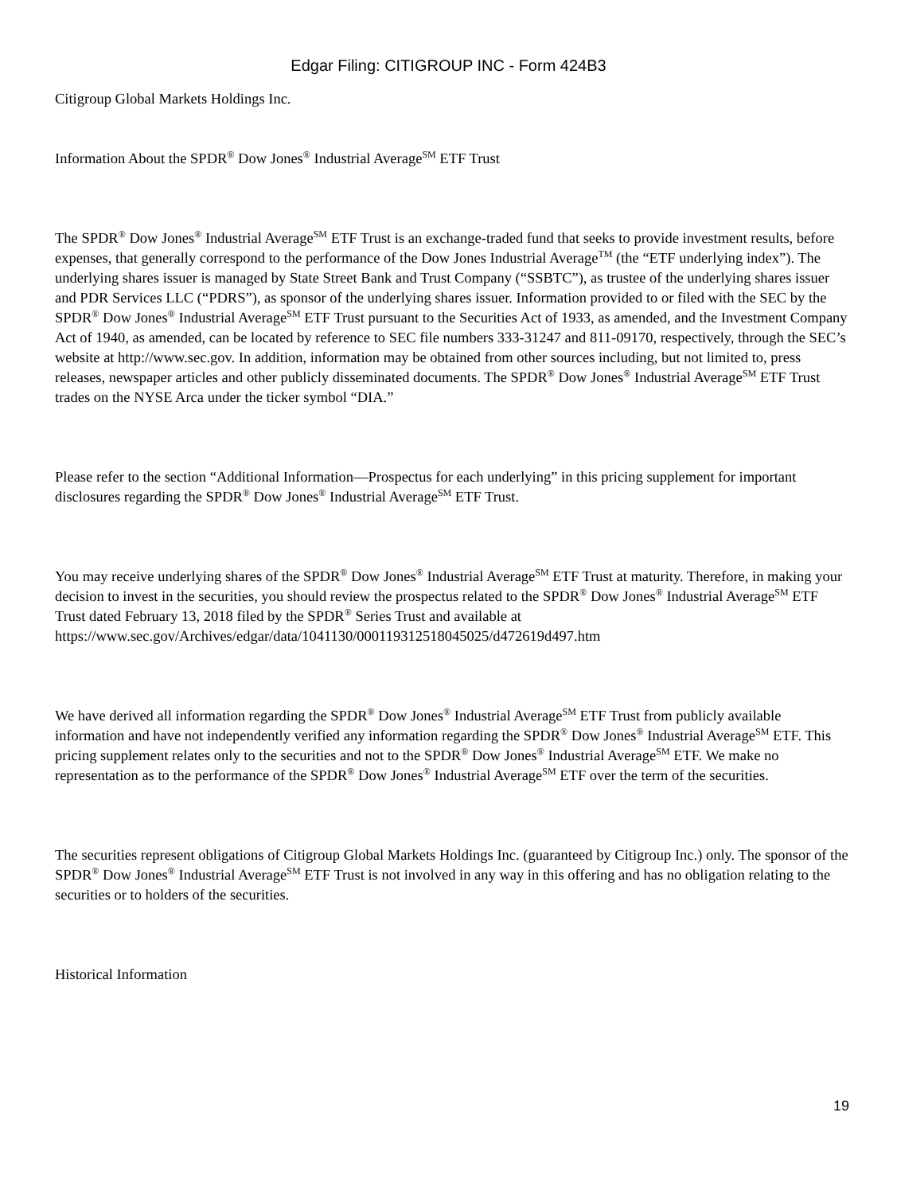Edgar Filing: CITIGROUP INC - Form 424B3
Citigroup Global Markets Holdings Inc.
Information About the SPDR<sup>®</sup> Dow Jones<sup>®</sup> Industrial Average<sup>SM</sup> ETF Trust
The SPDR<sup>®</sup> Dow Jones<sup>®</sup> Industrial Average<sup>SM</sup> ETF Trust is an exchange-traded fund that seeks to provide investment results, before expenses, that generally correspond to the performance of the Dow Jones Industrial Average<sup>TM</sup> (the “ETF underlying index”). The underlying shares issuer is managed by State Street Bank and Trust Company (“SSBTC”), as trustee of the underlying shares issuer and PDR Services LLC (“PDRS”), as sponsor of the underlying shares issuer. Information provided to or filed with the SEC by the SPDR<sup>®</sup> Dow Jones<sup>®</sup> Industrial Average<sup>SM</sup> ETF Trust pursuant to the Securities Act of 1933, as amended, and the Investment Company Act of 1940, as amended, can be located by reference to SEC file numbers 333-31247 and 811-09170, respectively, through the SEC’s website at http://www.sec.gov. In addition, information may be obtained from other sources including, but not limited to, press releases, newspaper articles and other publicly disseminated documents. The SPDR<sup>®</sup> Dow Jones<sup>®</sup> Industrial Average<sup>SM</sup> ETF Trust trades on the NYSE Arca under the ticker symbol “DIA.”
Please refer to the section “Additional Information—Prospectus for each underlying” in this pricing supplement for important disclosures regarding the SPDR<sup>®</sup> Dow Jones<sup>®</sup> Industrial Average<sup>SM</sup> ETF Trust.
You may receive underlying shares of the SPDR<sup>®</sup> Dow Jones<sup>®</sup> Industrial Average<sup>SM</sup> ETF Trust at maturity. Therefore, in making your decision to invest in the securities, you should review the prospectus related to the SPDR<sup>®</sup> Dow Jones<sup>®</sup> Industrial Average<sup>SM</sup> ETF Trust dated February 13, 2018 filed by the SPDR<sup>®</sup> Series Trust and available at
https://www.sec.gov/Archives/edgar/data/1041130/000119312518045025/d472619d497.htm
We have derived all information regarding the SPDR<sup>®</sup> Dow Jones<sup>®</sup> Industrial Average<sup>SM</sup> ETF Trust from publicly available information and have not independently verified any information regarding the SPDR<sup>®</sup> Dow Jones<sup>®</sup> Industrial Average<sup>SM</sup> ETF. This pricing supplement relates only to the securities and not to the SPDR<sup>®</sup> Dow Jones<sup>®</sup> Industrial Average<sup>SM</sup> ETF. We make no representation as to the performance of the SPDR<sup>®</sup> Dow Jones<sup>®</sup> Industrial Average<sup>SM</sup> ETF over the term of the securities.
The securities represent obligations of Citigroup Global Markets Holdings Inc. (guaranteed by Citigroup Inc.) only. The sponsor of the SPDR<sup>®</sup> Dow Jones<sup>®</sup> Industrial Average<sup>SM</sup> ETF Trust is not involved in any way in this offering and has no obligation relating to the securities or to holders of the securities.
Historical Information
19